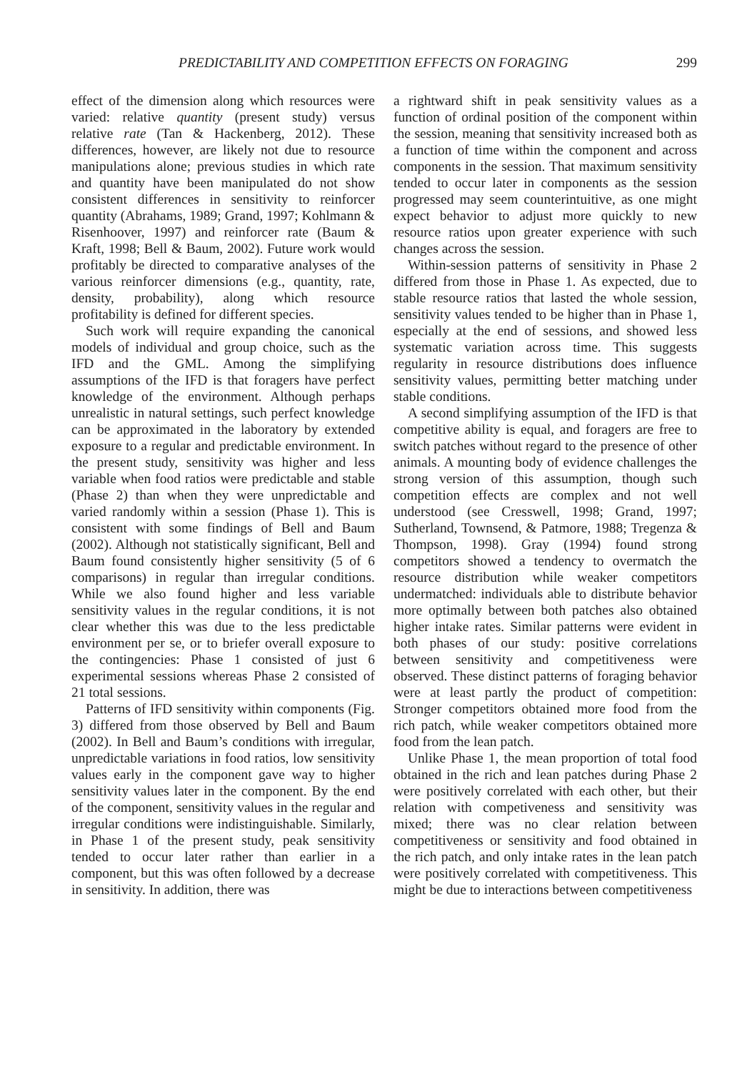PREDICTABILITY AND COMPETITION EFFECTS ON FORAGING 299
effect of the dimension along which resources were varied: relative quantity (present study) versus relative rate (Tan & Hackenberg, 2012). These differences, however, are likely not due to resource manipulations alone; previous studies in which rate and quantity have been manipulated do not show consistent differences in sensitivity to reinforcer quantity (Abrahams, 1989; Grand, 1997; Kohlmann & Risenhoover, 1997) and reinforcer rate (Baum & Kraft, 1998; Bell & Baum, 2002). Future work would profitably be directed to comparative analyses of the various reinforcer dimensions (e.g., quantity, rate, density, probability), along which resource profitability is defined for different species.
Such work will require expanding the canonical models of individual and group choice, such as the IFD and the GML. Among the simplifying assumptions of the IFD is that foragers have perfect knowledge of the environment. Although perhaps unrealistic in natural settings, such perfect knowledge can be approximated in the laboratory by extended exposure to a regular and predictable environment. In the present study, sensitivity was higher and less variable when food ratios were predictable and stable (Phase 2) than when they were unpredictable and varied randomly within a session (Phase 1). This is consistent with some findings of Bell and Baum (2002). Although not statistically significant, Bell and Baum found consistently higher sensitivity (5 of 6 comparisons) in regular than irregular conditions. While we also found higher and less variable sensitivity values in the regular conditions, it is not clear whether this was due to the less predictable environment per se, or to briefer overall exposure to the contingencies: Phase 1 consisted of just 6 experimental sessions whereas Phase 2 consisted of 21 total sessions.
Patterns of IFD sensitivity within components (Fig. 3) differed from those observed by Bell and Baum (2002). In Bell and Baum’s conditions with irregular, unpredictable variations in food ratios, low sensitivity values early in the component gave way to higher sensitivity values later in the component. By the end of the component, sensitivity values in the regular and irregular conditions were indistinguishable. Similarly, in Phase 1 of the present study, peak sensitivity tended to occur later rather than earlier in a component, but this was often followed by a decrease in sensitivity. In addition, there was
a rightward shift in peak sensitivity values as a function of ordinal position of the component within the session, meaning that sensitivity increased both as a function of time within the component and across components in the session. That maximum sensitivity tended to occur later in components as the session progressed may seem counterintuitive, as one might expect behavior to adjust more quickly to new resource ratios upon greater experience with such changes across the session.
Within-session patterns of sensitivity in Phase 2 differed from those in Phase 1. As expected, due to stable resource ratios that lasted the whole session, sensitivity values tended to be higher than in Phase 1, especially at the end of sessions, and showed less systematic variation across time. This suggests regularity in resource distributions does influence sensitivity values, permitting better matching under stable conditions.
A second simplifying assumption of the IFD is that competitive ability is equal, and foragers are free to switch patches without regard to the presence of other animals. A mounting body of evidence challenges the strong version of this assumption, though such competition effects are complex and not well understood (see Cresswell, 1998; Grand, 1997; Sutherland, Townsend, & Patmore, 1988; Tregenza & Thompson, 1998). Gray (1994) found strong competitors showed a tendency to overmatch the resource distribution while weaker competitors undermatched: individuals able to distribute behavior more optimally between both patches also obtained higher intake rates. Similar patterns were evident in both phases of our study: positive correlations between sensitivity and competitiveness were observed. These distinct patterns of foraging behavior were at least partly the product of competition: Stronger competitors obtained more food from the rich patch, while weaker competitors obtained more food from the lean patch.
Unlike Phase 1, the mean proportion of total food obtained in the rich and lean patches during Phase 2 were positively correlated with each other, but their relation with competiveness and sensitivity was mixed; there was no clear relation between competitiveness or sensitivity and food obtained in the rich patch, and only intake rates in the lean patch were positively correlated with competitiveness. This might be due to interactions between competitiveness